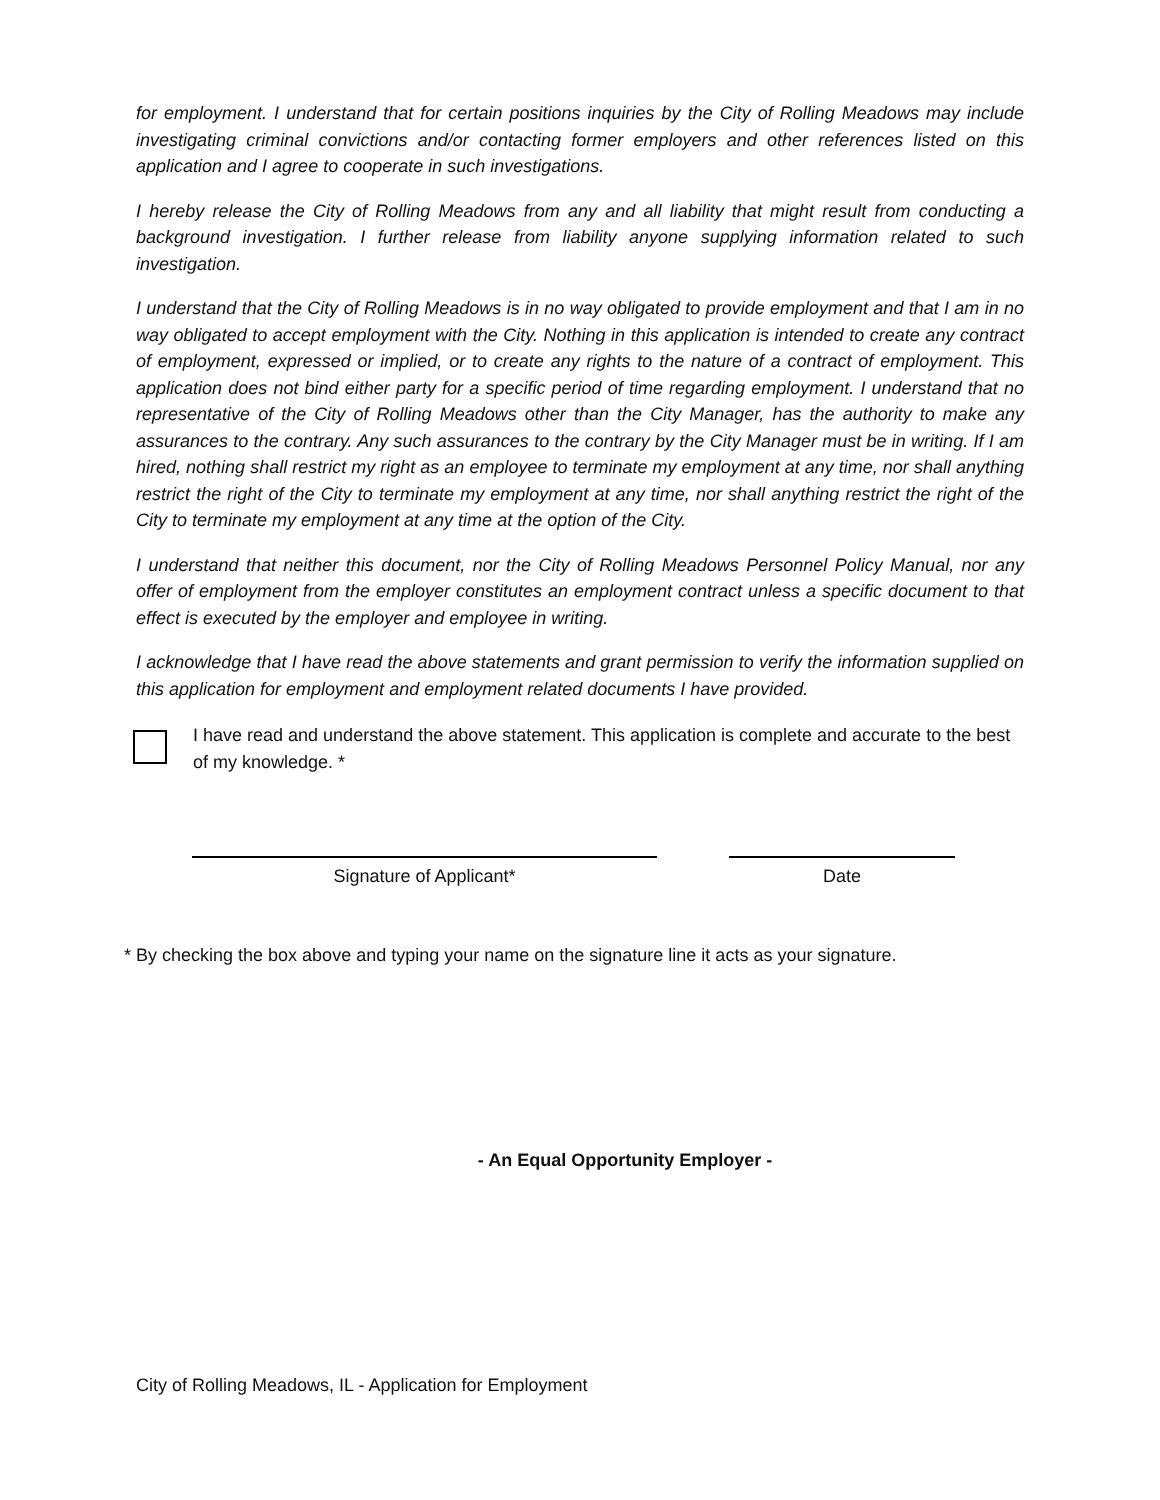for employment. I understand that for certain positions inquiries by the City of Rolling Meadows may include investigating criminal convictions and/or contacting former employers and other references listed on this application and I agree to cooperate in such investigations.
I hereby release the City of Rolling Meadows from any and all liability that might result from conducting a background investigation. I further release from liability anyone supplying information related to such investigation.
I understand that the City of Rolling Meadows is in no way obligated to provide employment and that I am in no way obligated to accept employment with the City. Nothing in this application is intended to create any contract of employment, expressed or implied, or to create any rights to the nature of a contract of employment. This application does not bind either party for a specific period of time regarding employment. I understand that no representative of the City of Rolling Meadows other than the City Manager, has the authority to make any assurances to the contrary. Any such assurances to the contrary by the City Manager must be in writing. If I am hired, nothing shall restrict my right as an employee to terminate my employment at any time, nor shall anything restrict the right of the City to terminate my employment at any time, nor shall anything restrict the right of the City to terminate my employment at any time at the option of the City.
I understand that neither this document, nor the City of Rolling Meadows Personnel Policy Manual, nor any offer of employment from the employer constitutes an employment contract unless a specific document to that effect is executed by the employer and employee in writing.
I acknowledge that I have read the above statements and grant permission to verify the information supplied on this application for employment and employment related documents I have provided.
I have read and understand the above statement. This application is complete and accurate to the best of my knowledge. *
Signature of Applicant* Date
* By checking the box above and typing your name on the signature line it acts as your signature.
- An Equal Opportunity Employer -
City of Rolling Meadows, IL - Application for Employment